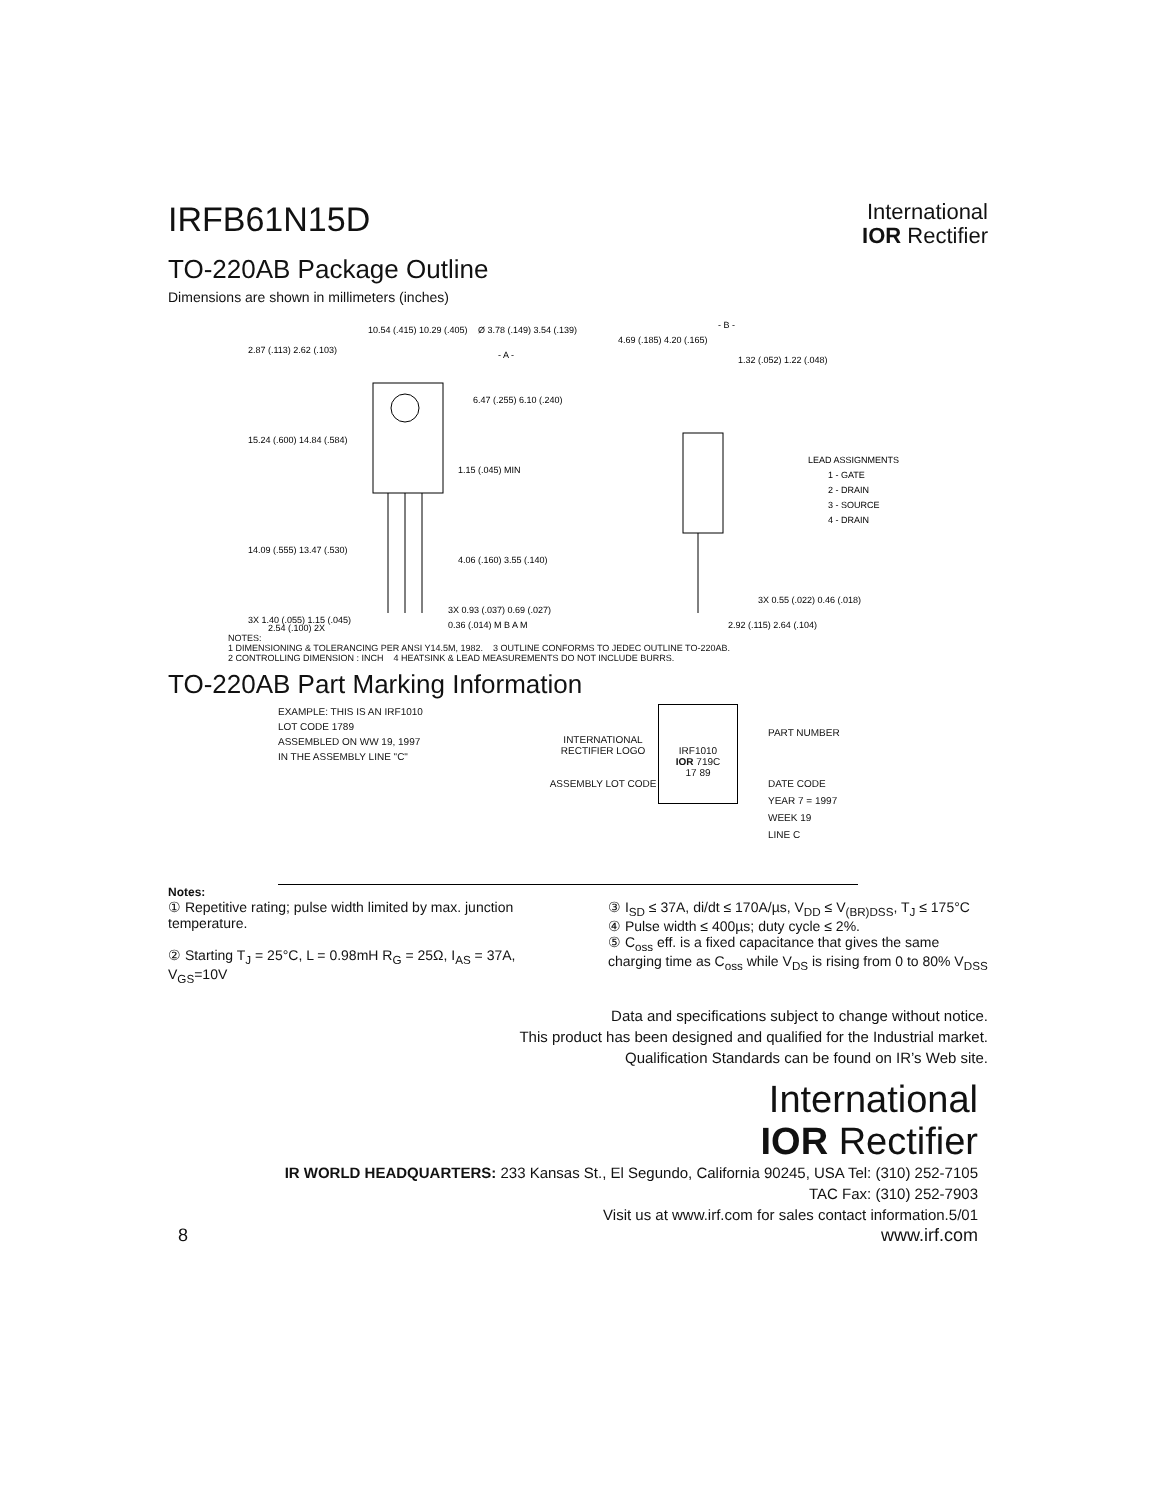IRFB61N15D
International
IOR Rectifier
TO-220AB Package Outline
Dimensions are shown in millimeters (inches)
10.54 (.415) 10.29 (.405)
Ø 3.78 (.149) 3.54 (.139)
- A -
2.87 (.113) 2.62 (.103)
6.47 (.255) 6.10 (.240)
15.24 (.600) 14.84 (.584)
1.15 (.045) MIN
14.09 (.555) 13.47 (.530)
4.06 (.160) 3.55 (.140)
3X 0.93 (.037) 0.69 (.027)
3X 1.40 (.055) 1.15 (.045)
0.36 (.014) M B A M
2.54 (.100) 2X
- B -
4.69 (.185) 4.20 (.165)
1.32 (.052) 1.22 (.048)
LEAD ASSIGNMENTS
1 - GATE
2 - DRAIN
3 - SOURCE
4 - DRAIN
3X 0.55 (.022) 0.46 (.018)
2.92 (.115) 2.64 (.104)
NOTES:
1 DIMENSIONING & TOLERANCING PER ANSI Y14.5M, 1982. 3 OUTLINE CONFORMS TO JEDEC OUTLINE TO-220AB.
2 CONTROLLING DIMENSION : INCH 4 HEATSINK & LEAD MEASUREMENTS DO NOT INCLUDE BURRS.
TO-220AB Part Marking Information
EXAMPLE: THIS IS AN IRF1010
LOT CODE 1789
ASSEMBLED ON WW 19, 1997
IN THE ASSEMBLY LINE "C"
INTERNATIONAL RECTIFIER LOGO
ASSEMBLY LOT CODE
IRF1010
IOR 719C
17 89
PART NUMBER
DATE CODE
YEAR 7 = 1997
WEEK 19
LINE C
Notes:
① Repetitive rating; pulse width limited by max. junction temperature.
② Starting T<sub>J</sub> = 25°C, L = 0.98mH R<sub>G</sub> = 25Ω, I<sub>AS</sub> = 37A, V<sub>GS</sub>=10V
③ I<sub>SD</sub> ≤ 37A, di/dt ≤ 170A/µs, V<sub>DD</sub> ≤ V<sub>(BR)DSS</sub>, T<sub>J</sub> ≤ 175°C
④ Pulse width ≤ 400µs; duty cycle ≤ 2%.
⑤ C<sub>oss</sub> eff. is a fixed capacitance that gives the same charging time as C<sub>oss</sub> while V<sub>DS</sub> is rising from 0 to 80% V<sub>DSS</sub>
Data and specifications subject to change without notice.
This product has been designed and qualified for the Industrial market.
Qualification Standards can be found on IR’s Web site.
International
IOR Rectifier
IR WORLD HEADQUARTERS: 233 Kansas St., El Segundo, California 90245, USA Tel: (310) 252-7105
TAC Fax: (310) 252-7903
Visit us at www.irf.com for sales contact information.5/01
8 www.irf.com